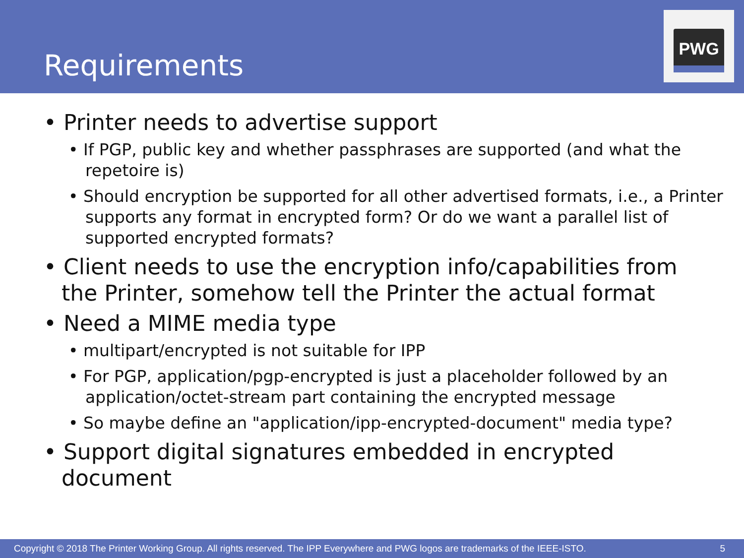Requirements
PWG
• Printer needs to advertise support
• If PGP, public key and whether passphrases are supported (and what the repetoire is)
• Should encryption be supported for all other advertised formats, i.e., a Printer supports any format in encrypted form? Or do we want a parallel list of supported encrypted formats?
• Client needs to use the encryption info/capabilities from the Printer, somehow tell the Printer the actual format
• Need a MIME media type
• multipart/encrypted is not suitable for IPP
• For PGP, application/pgp-encrypted is just a placeholder followed by an application/octet-stream part containing the encrypted message
• So maybe define an "application/ipp-encrypted-document" media type?
• Support digital signatures embedded in encrypted document
Copyright © 2018 The Printer Working Group. All rights reserved. The IPP Everywhere and PWG logos are trademarks of the IEEE-ISTO. 5